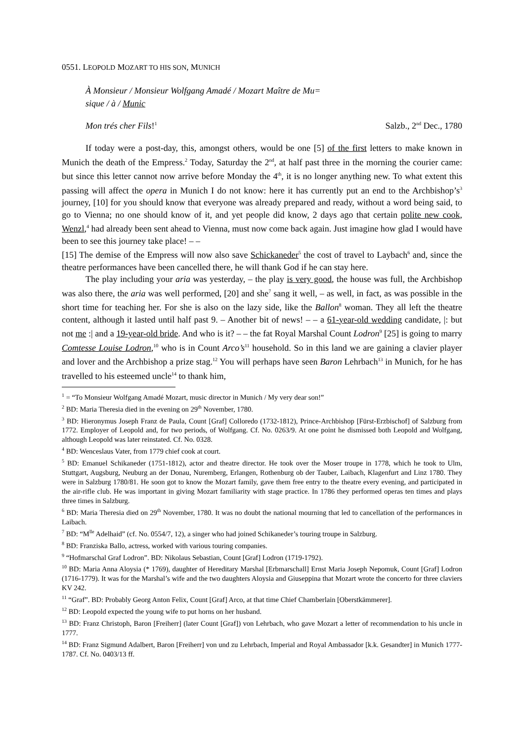0551. LEOPOLD MOZART TO HIS SON, MUNICH
À Monsieur / Monsieur Wolfgang Amadé / Mozart Maître de Mu=
sique / à / Munic
Mon trés cher Fils!<sup>1</sup> Salzb., 2<sup>nd</sup> Dec., 1780
If today were a post-day, this, amongst others, would be one [5] of the first letters to make known in Munich the death of the Empress.<sup>2</sup> Today, Saturday the 2<sup>nd</sup>, at half past three in the morning the courier came: but since this letter cannot now arrive before Monday the 4<sup>th</sup>, it is no longer anything new. To what extent this passing will affect the opera in Munich I do not know: here it has currently put an end to the Archbishop’s<sup>3</sup> journey, [10] for you should know that everyone was already prepared and ready, without a word being said, to go to Vienna; no one should know of it, and yet people did know, 2 days ago that certain polite new cook, Wenzl,<sup>4</sup> had already been sent ahead to Vienna, must now come back again. Just imagine how glad I would have been to see this journey take place! – –
[15] The demise of the Empress will now also save Schickaneder<sup>5</sup> the cost of travel to Laybach<sup>6</sup> and, since the theatre performances have been cancelled there, he will thank God if he can stay here.
The play including your aria was yesterday, – the play is very good, the house was full, the Archbishop was also there, the aria was well performed, [20] and she<sup>7</sup> sang it well, – as well, in fact, as was possible in the short time for teaching her. For she is also on the lazy side, like the Ballon<sup>8</sup> woman. They all left the theatre content, although it lasted until half past 9. – Another bit of news! – – a 61-year-old wedding candidate, |: but not me :| and a 19-year-old bride. And who is it? – – the fat Royal Marshal Count Lodron<sup>9</sup> [25] is going to marry Comtesse Louise Lodron,<sup>10</sup> who is in Count Arco’s<sup>11</sup> household. So in this land we are gaining a clavier player and lover and the Archbishop a prize stag.<sup>12</sup> You will perhaps have seen Baron Lehrbach<sup>13</sup> in Munich, for he has travelled to his esteemed uncle<sup>14</sup> to thank him,
<sup>1</sup> = “To Monsieur Wolfgang Amadé Mozart, music director in Munich / My very dear son!”
<sup>2</sup> BD: Maria Theresia died in the evening on 29<sup>th</sup> November, 1780.
<sup>3</sup> BD: Hieronymus Joseph Franz de Paula, Count [Graf] Colloredo (1732-1812), Prince-Archbishop [Fürst-Erzbischof] of Salzburg from 1772. Employer of Leopold and, for two periods, of Wolfgang. Cf. No. 0263/9. At one point he dismissed both Leopold and Wolfgang, although Leopold was later reinstated. Cf. No. 0328.
<sup>4</sup> BD: Wenceslaus Vater, from 1779 chief cook at court.
<sup>5</sup> BD: Emanuel Schikaneder (1751-1812), actor and theatre director. He took over the Moser troupe in 1778, which he took to Ulm, Stuttgart, Augsburg, Neuburg an der Donau, Nuremberg, Erlangen, Rothenburg ob der Tauber, Laibach, Klagenfurt and Linz 1780. They were in Salzburg 1780/81. He soon got to know the Mozart family, gave them free entry to the theatre every evening, and participated in the air-rifle club. He was important in giving Mozart familiarity with stage practice. In 1786 they performed operas ten times and plays three times in Salzburg.
<sup>6</sup> BD: Maria Theresia died on 29<sup>th</sup> November, 1780. It was no doubt the national mourning that led to cancellation of the performances in Laibach.
<sup>7</sup> BD: “M<sup>lle</sup> Adelhaid” (cf. No. 0554/7, 12), a singer who had joined Schikaneder’s touring troupe in Salzburg.
<sup>8</sup> BD: Franziska Ballo, actress, worked with various touring companies.
<sup>9</sup> “Hofmarschal Graf Lodron”. BD: Nikolaus Sebastian, Count [Graf] Lodron (1719-1792).
<sup>10</sup> BD: Maria Anna Aloysia (* 1769), daughter of Hereditary Marshal [Erbmarschall] Ernst Maria Joseph Nepomuk, Count [Graf] Lodron (1716-1779). It was for the Marshal’s wife and the two daughters Aloysia and Giuseppina that Mozart wrote the concerto for three claviers KV 242.
<sup>11</sup> “Graf”. BD: Probably Georg Anton Felix, Count [Graf] Arco, at that time Chief Chamberlain [Oberstkämmerer].
<sup>12</sup> BD: Leopold expected the young wife to put horns on her husband.
<sup>13</sup> BD: Franz Christoph, Baron [Freiherr] (later Count [Graf]) von Lehrbach, who gave Mozart a letter of recommendation to his uncle in 1777.
<sup>14</sup> BD: Franz Sigmund Adalbert, Baron [Freiherr] von und zu Lehrbach, Imperial and Royal Ambassador [k.k. Gesandter] in Munich 1777-1787. Cf. No. 0403/13 ff.